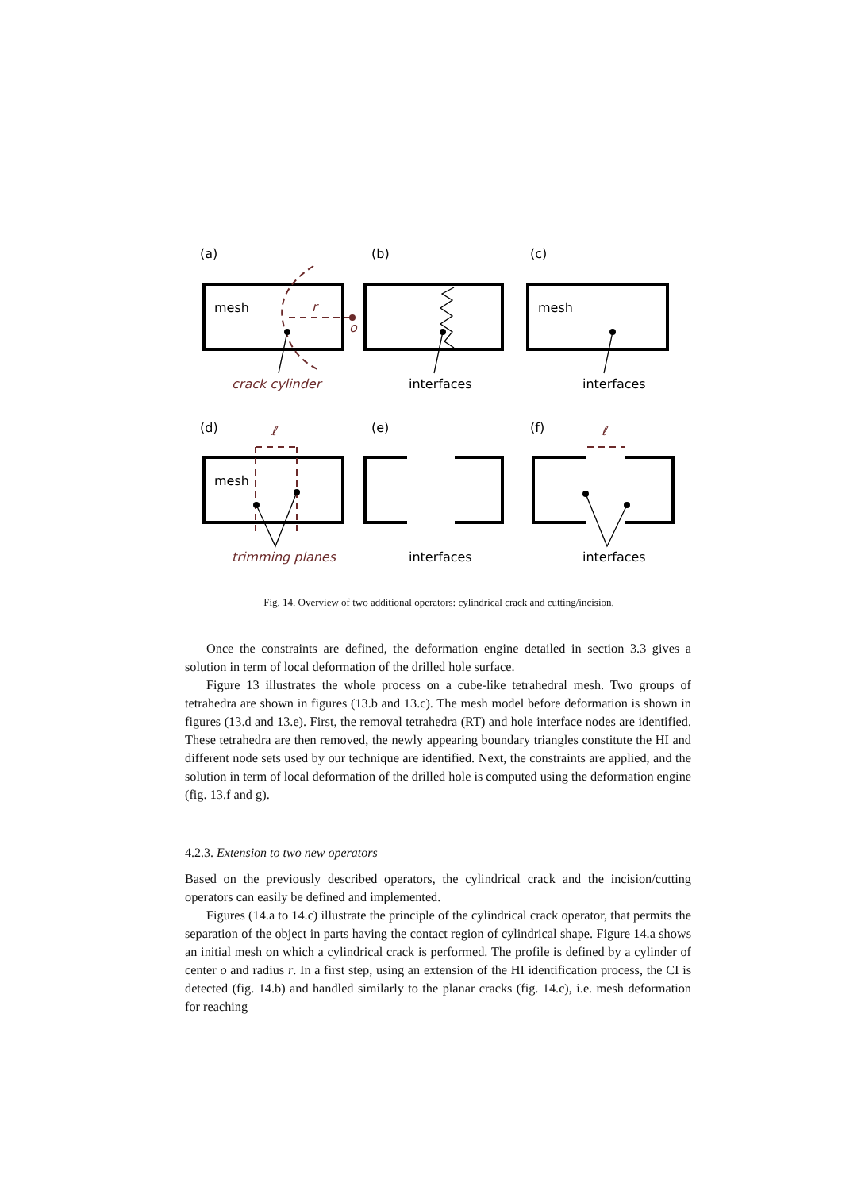(a)
(b)
(c)
(d)
(e)
(f)
mesh
mesh
mesh
r
o
crack cylinder
interfaces
interfaces
trimming planes
interfaces
interfaces
ℓ
ℓ
Fig. 14. Overview of two additional operators: cylindrical crack and cutting/incision.
Once the constraints are defined, the deformation engine detailed in section 3.3 gives a solution in term of local deformation of the drilled hole surface.
Figure 13 illustrates the whole process on a cube-like tetrahedral mesh. Two groups of tetrahedra are shown in figures (13.b and 13.c). The mesh model before deformation is shown in figures (13.d and 13.e). First, the removal tetrahedra (RT) and hole interface nodes are identified. These tetrahedra are then removed, the newly appearing boundary triangles constitute the HI and different node sets used by our technique are identified. Next, the constraints are applied, and the solution in term of local deformation of the drilled hole is computed using the deformation engine (fig. 13.f and g).
4.2.3. Extension to two new operators
Based on the previously described operators, the cylindrical crack and the incision/cutting operators can easily be defined and implemented.
Figures (14.a to 14.c) illustrate the principle of the cylindrical crack operator, that permits the separation of the object in parts having the contact region of cylindrical shape. Figure 14.a shows an initial mesh on which a cylindrical crack is performed. The profile is defined by a cylinder of center o and radius r. In a first step, using an extension of the HI identification process, the CI is detected (fig. 14.b) and handled similarly to the planar cracks (fig. 14.c), i.e. mesh deformation for reaching